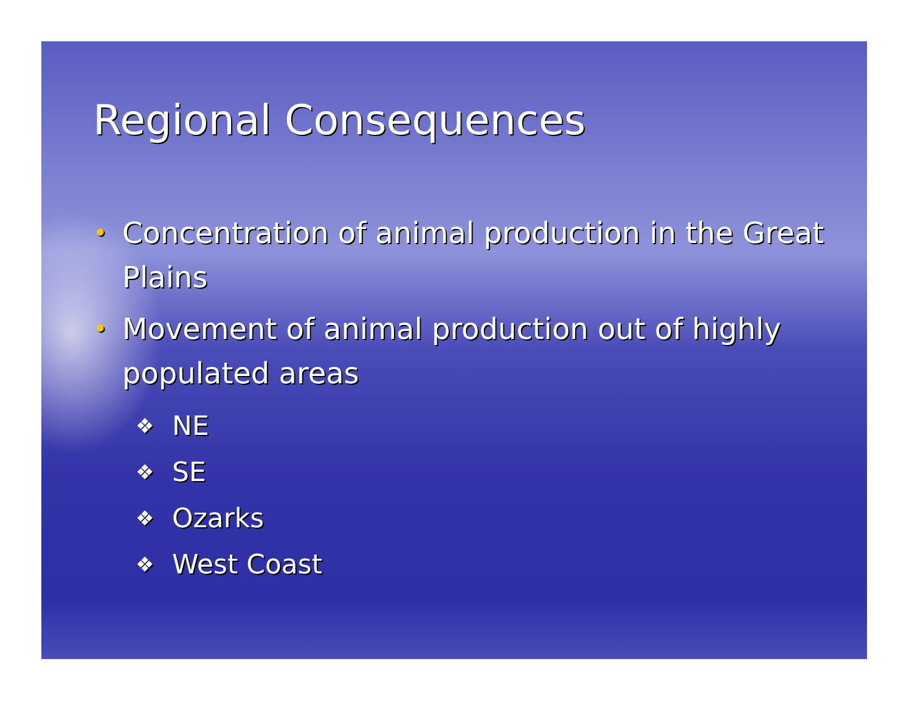Regional Consequences
• Concentration of animal production in the Great Plains
• Movement of animal production out of highly populated areas
❖ NE
❖ SE
❖ Ozarks
❖ West Coast